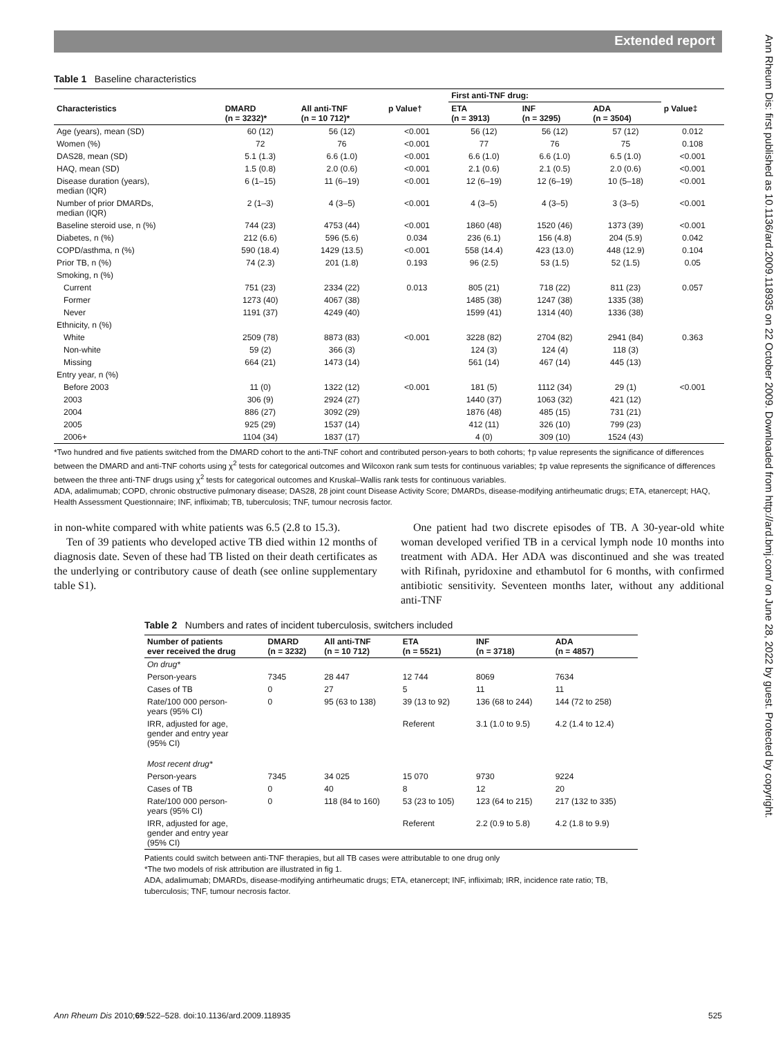Extended report
Ann Rheum Dis: first published as 10.1136/ard.2009.118935 on 22 October 2009. Downloaded from http://ard.bmj.com/ on June 28, 2022 by guest. Protected by copyright.
Table 1 Baseline characteristics
| | | | | First anti-TNF drug: | | | |
| --- | --- | --- | --- | --- | --- | --- | --- |
| Characteristics | DMARD (n = 3232)* | All anti-TNF (n = 10 712)* | p Value† | ETA (n = 3913) | INF (n = 3295) | ADA (n = 3504) | p Value‡ |
| Age (years), mean (SD) | 60 (12) | 56 (12) | <0.001 | 56 (12) | 56 (12) | 57 (12) | 0.012 |
| Women (%) | 72 | 76 | <0.001 | 77 | 76 | 75 | 0.108 |
| DAS28, mean (SD) | 5.1 (1.3) | 6.6 (1.0) | <0.001 | 6.6 (1.0) | 6.6 (1.0) | 6.5 (1.0) | <0.001 |
| HAQ, mean (SD) | 1.5 (0.8) | 2.0 (0.6) | <0.001 | 2.1 (0.6) | 2.1 (0.5) | 2.0 (0.6) | <0.001 |
| Disease duration (years), median (IQR) | 6 (1–15) | 11 (6–19) | <0.001 | 12 (6–19) | 12 (6–19) | 10 (5–18) | <0.001 |
| Number of prior DMARDs, median (IQR) | 2 (1–3) | 4 (3–5) | <0.001 | 4 (3–5) | 4 (3–5) | 3 (3–5) | <0.001 |
| Baseline steroid use, n (%) | 744 (23) | 4753 (44) | <0.001 | 1860 (48) | 1520 (46) | 1373 (39) | <0.001 |
| Diabetes, n (%) | 212 (6.6) | 596 (5.6) | 0.034 | 236 (6.1) | 156 (4.8) | 204 (5.9) | 0.042 |
| COPD/asthma, n (%) | 590 (18.4) | 1429 (13.5) | <0.001 | 558 (14.4) | 423 (13.0) | 448 (12.9) | 0.104 |
| Prior TB, n (%) | 74 (2.3) | 201 (1.8) | 0.193 | 96 (2.5) | 53 (1.5) | 52 (1.5) | 0.05 |
| Smoking, n (%) | | | | | | | |
| Current | 751 (23) | 2334 (22) | 0.013 | 805 (21) | 718 (22) | 811 (23) | 0.057 |
| Former | 1273 (40) | 4067 (38) | | 1485 (38) | 1247 (38) | 1335 (38) | |
| Never | 1191 (37) | 4249 (40) | | 1599 (41) | 1314 (40) | 1336 (38) | |
| Ethnicity, n (%) | | | | | | | |
| White | 2509 (78) | 8873 (83) | <0.001 | 3228 (82) | 2704 (82) | 2941 (84) | 0.363 |
| Non-white | 59 (2) | 366 (3) | | 124 (3) | 124 (4) | 118 (3) | |
| Missing | 664 (21) | 1473 (14) | | 561 (14) | 467 (14) | 445 (13) | |
| Entry year, n (%) | | | | | | | |
| Before 2003 | 11 (0) | 1322 (12) | <0.001 | 181 (5) | 1112 (34) | 29 (1) | <0.001 |
| 2003 | 306 (9) | 2924 (27) | | 1440 (37) | 1063 (32) | 421 (12) | |
| 2004 | 886 (27) | 3092 (29) | | 1876 (48) | 485 (15) | 731 (21) | |
| 2005 | 925 (29) | 1537 (14) | | 412 (11) | 326 (10) | 799 (23) | |
| 2006+ | 1104 (34) | 1837 (17) | | 4 (0) | 309 (10) | 1524 (43) | |
*Two hundred and five patients switched from the DMARD cohort to the anti-TNF cohort and contributed person-years to both cohorts; †p value represents the significance of differences between the DMARD and anti-TNF cohorts using χ<sup>2</sup> tests for categorical outcomes and Wilcoxon rank sum tests for continuous variables; ‡p value represents the significance of differences between the three anti-TNF drugs using χ<sup>2</sup> tests for categorical outcomes and Kruskal–Wallis rank tests for continuous variables.
ADA, adalimumab; COPD, chronic obstructive pulmonary disease; DAS28, 28 joint count Disease Activity Score; DMARDs, disease-modifying antirheumatic drugs; ETA, etanercept; HAQ, Health Assessment Questionnaire; INF, infliximab; TB, tuberculosis; TNF, tumour necrosis factor.
in non-white compared with white patients was 6.5 (2.8 to 15.3).
Ten of 39 patients who developed active TB died within 12 months of diagnosis date. Seven of these had TB listed on their death certificates as the underlying or contributory cause of death (see online supplementary table S1).
One patient had two discrete episodes of TB. A 30-year-old white woman developed verified TB in a cervical lymph node 10 months into treatment with ADA. Her ADA was discontinued and she was treated with Rifinah, pyridoxine and ethambutol for 6 months, with confirmed antibiotic sensitivity. Seventeen months later, without any additional anti-TNF
Table 2 Numbers and rates of incident tuberculosis, switchers included
| Number of patients ever received the drug | DMARD (n = 3232) | All anti-TNF (n = 10 712) | ETA (n = 5521) | INF (n = 3718) | ADA (n = 4857) |
| --- | --- | --- | --- | --- | --- |
| On drug* | | | | | |
| Person-years | 7345 | 28 447 | 12 744 | 8069 | 7634 |
| Cases of TB | 0 | 27 | 5 | 11 | 11 |
| Rate/100 000 person- years (95% CI) | 0 | 95 (63 to 138) | 39 (13 to 92) | 136 (68 to 244) | 144 (72 to 258) |
| IRR, adjusted for age, gender and entry year (95% CI) | | | Referent | 3.1 (1.0 to 9.5) | 4.2 (1.4 to 12.4) |
| Most recent drug* | | | | | |
| Person-years | 7345 | 34 025 | 15 070 | 9730 | 9224 |
| Cases of TB | 0 | 40 | 8 | 12 | 20 |
| Rate/100 000 person- years (95% CI) | 0 | 118 (84 to 160) | 53 (23 to 105) | 123 (64 to 215) | 217 (132 to 335) |
| IRR, adjusted for age, gender and entry year (95% CI) | | | Referent | 2.2 (0.9 to 5.8) | 4.2 (1.8 to 9.9) |
Patients could switch between anti-TNF therapies, but all TB cases were attributable to one drug only
*The two models of risk attribution are illustrated in fig 1.
ADA, adalimumab; DMARDs, disease-modifying antirheumatic drugs; ETA, etanercept; INF, infliximab; IRR, incidence rate ratio; TB, tuberculosis; TNF, tumour necrosis factor.
Ann Rheum Dis 2010;69:522–528. doi:10.1136/ard.2009.118935 525